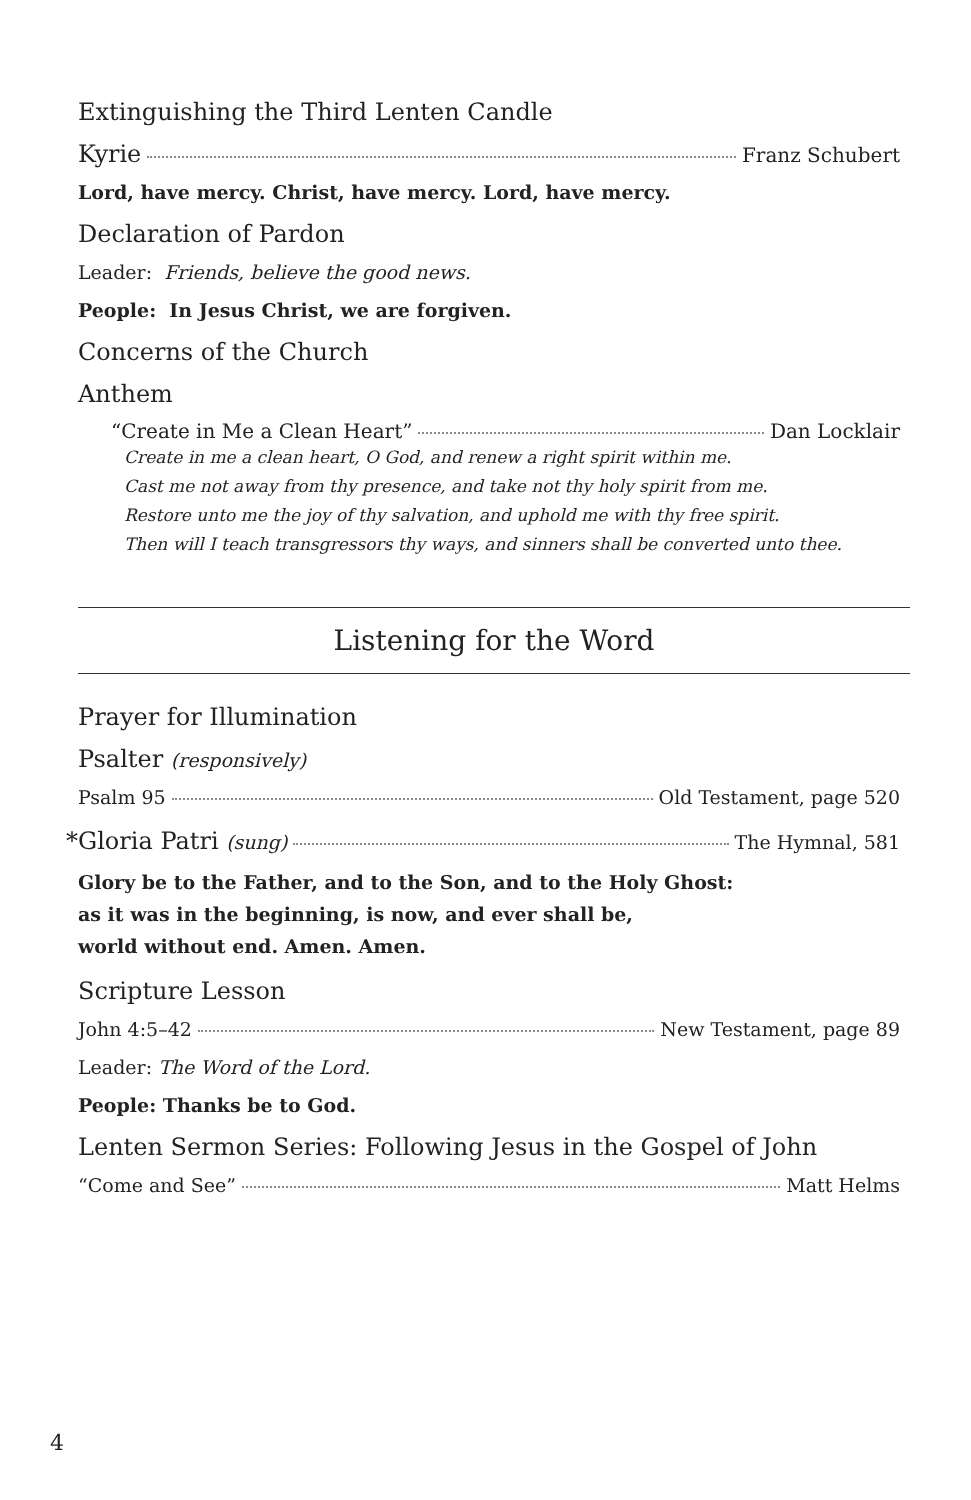Extinguishing the Third Lenten Candle
Kyrie Franz Schubert
Lord, have mercy. Christ, have mercy. Lord, have mercy.
Declaration of Pardon
Leader: Friends, believe the good news.
People: In Jesus Christ, we are forgiven.
Concerns of the Church
Anthem
“Create in Me a Clean Heart” Dan Locklair
Create in me a clean heart, O God, and renew a right spirit within me.
Cast me not away from thy presence, and take not thy holy spirit from me.
Restore unto me the joy of thy salvation, and uphold me with thy free spirit.
Then will I teach transgressors thy ways, and sinners shall be converted unto thee.
Listening for the Word
Prayer for Illumination
Psalter (responsively)
Psalm 95 Old Testament, page 520
*Gloria Patri (sung) The Hymnal, 581
Glory be to the Father, and to the Son, and to the Holy Ghost:
as it was in the beginning, is now, and ever shall be,
world without end. Amen. Amen.
Scripture Lesson
John 4:5–42 New Testament, page 89
Leader: The Word of the Lord.
People: Thanks be to God.
Lenten Sermon Series: Following Jesus in the Gospel of John
“Come and See” Matt Helms
4